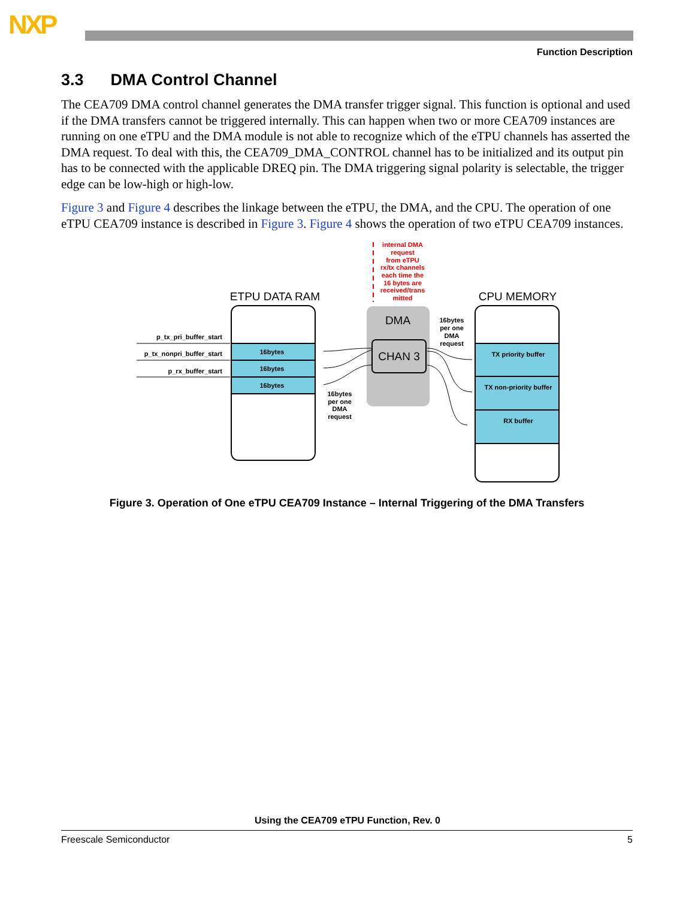NXP
Function Description
3.3 DMA Control Channel
The CEA709 DMA control channel generates the DMA transfer trigger signal. This function is optional and used if the DMA transfers cannot be triggered internally. This can happen when two or more CEA709 instances are running on one eTPU and the DMA module is not able to recognize which of the eTPU channels has asserted the DMA request. To deal with this, the CEA709_DMA_CONTROL channel has to be initialized and its output pin has to be connected with the applicable DREQ pin. The DMA triggering signal polarity is selectable, the trigger edge can be low-high or high-low.
Figure 3 and Figure 4 describes the linkage between the eTPU, the DMA, and the CPU. The operation of one eTPU CEA709 instance is described in Figure 3. Figure 4 shows the operation of two eTPU CEA709 instances.
internal DMA
request
from eTPU
rx/tx channels
each time the
16 bytes are
received/trans
mitted
ETPU DATA RAM
CPU MEMORY
16bytes
16bytes
16bytes
p_tx_pri_buffer_start
p_tx_nonpri_buffer_start
p_rx_buffer_start
DMA
CHAN 3
TX priority buffer
TX non-priority buffer
RX buffer
16bytes
per one
DMA
request
16bytes
per one
DMA
request
Figure 3. Operation of One eTPU CEA709 Instance – Internal Triggering of the DMA Transfers
Using the CEA709 eTPU Function, Rev. 0
Freescale Semiconductor 5